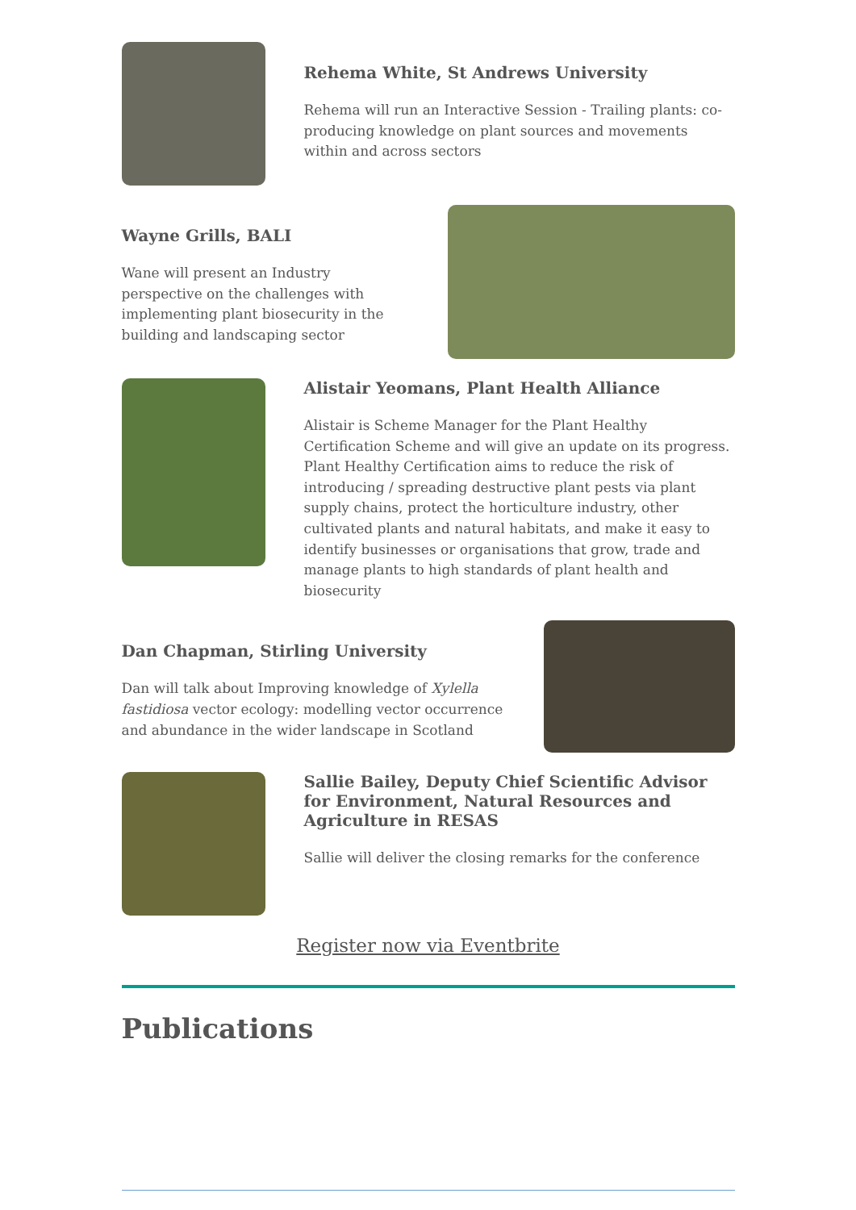Rehema White, St Andrews University
Rehema will run an Interactive Session - Trailing plants: co-producing knowledge on plant sources and movements within and across sectors
Wayne Grills, BALI
Wane will present an Industry perspective on the challenges with implementing plant biosecurity in the building and landscaping sector
Alistair Yeomans, Plant Health Alliance
Alistair is Scheme Manager for the Plant Healthy Certification Scheme and will give an update on its progress. Plant Healthy Certification aims to reduce the risk of introducing / spreading destructive plant pests via plant supply chains, protect the horticulture industry, other cultivated plants and natural habitats, and make it easy to identify businesses or organisations that grow, trade and manage plants to high standards of plant health and biosecurity
Dan Chapman, Stirling University
Dan will talk about Improving knowledge of Xylella fastidiosa vector ecology: modelling vector occurrence and abundance in the wider landscape in Scotland
Sallie Bailey, Deputy Chief Scientific Advisor for Environment, Natural Resources and Agriculture in RESAS
Sallie will deliver the closing remarks for the conference
Register now via Eventbrite
Publications